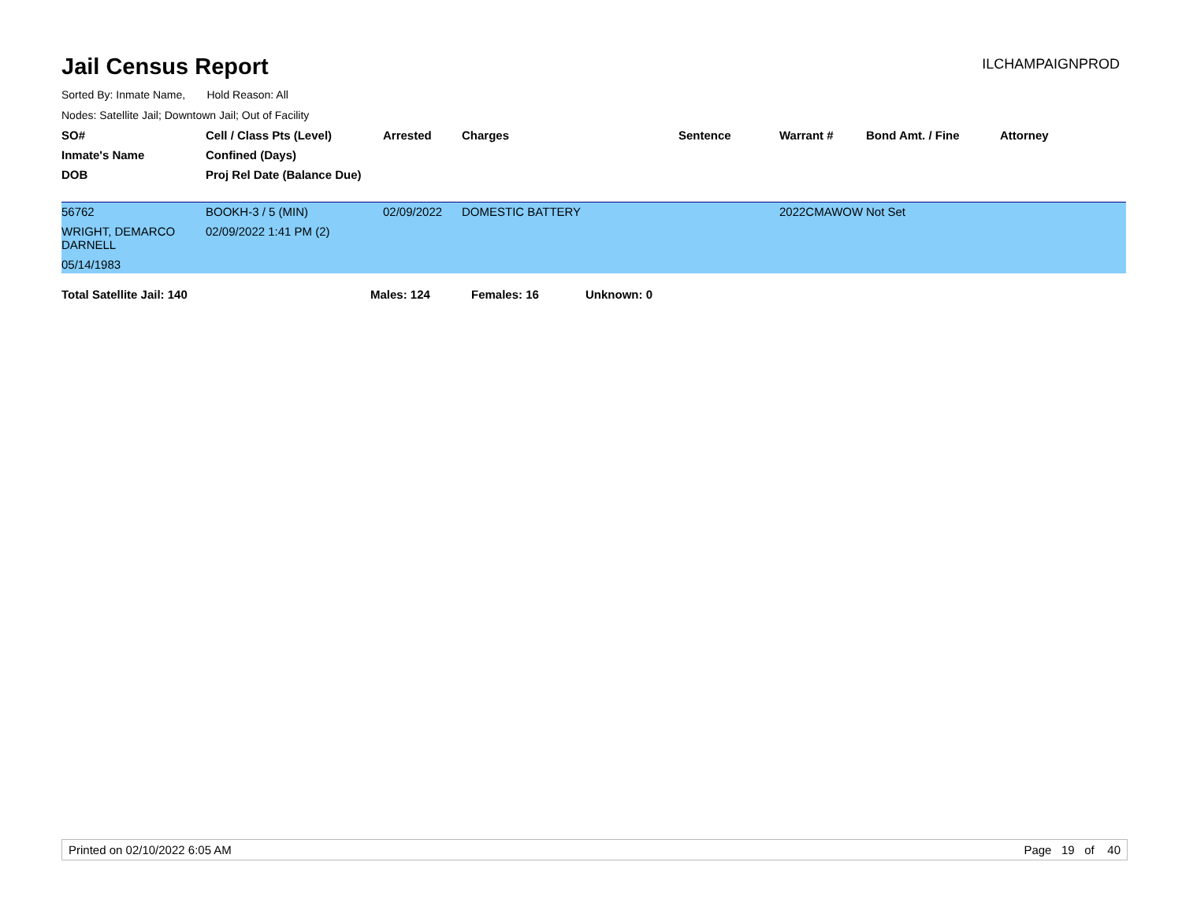Jail Census Report
ILCHAMPAIGNPROD
Sorted By: Inmate Name, Hold Reason: All
Nodes: Satellite Jail; Downtown Jail; Out of Facility
| SO# | Cell / Class Pts (Level) | Arrested | Charges | Sentence | Warrant # | Bond Amt. / Fine | Attorney |
| --- | --- | --- | --- | --- | --- | --- | --- |
| Inmate's Name | Confined (Days) | | | | | | |
| DOB | Proj Rel Date (Balance Due) | | | | | | |
| 56762 WRIGHT, DEMARCO DARNELL 05/14/1983 | BOOKH-3 / 5 (MIN) 02/09/2022 1:41 PM (2) | 02/09/2022 | DOMESTIC BATTERY | | 2022CMAWOW | Not Set | |
Total Satellite Jail: 140 Males: 124 Females: 16 Unknown: 0
Printed on 02/10/2022 6:05 AM Page 19 of 40